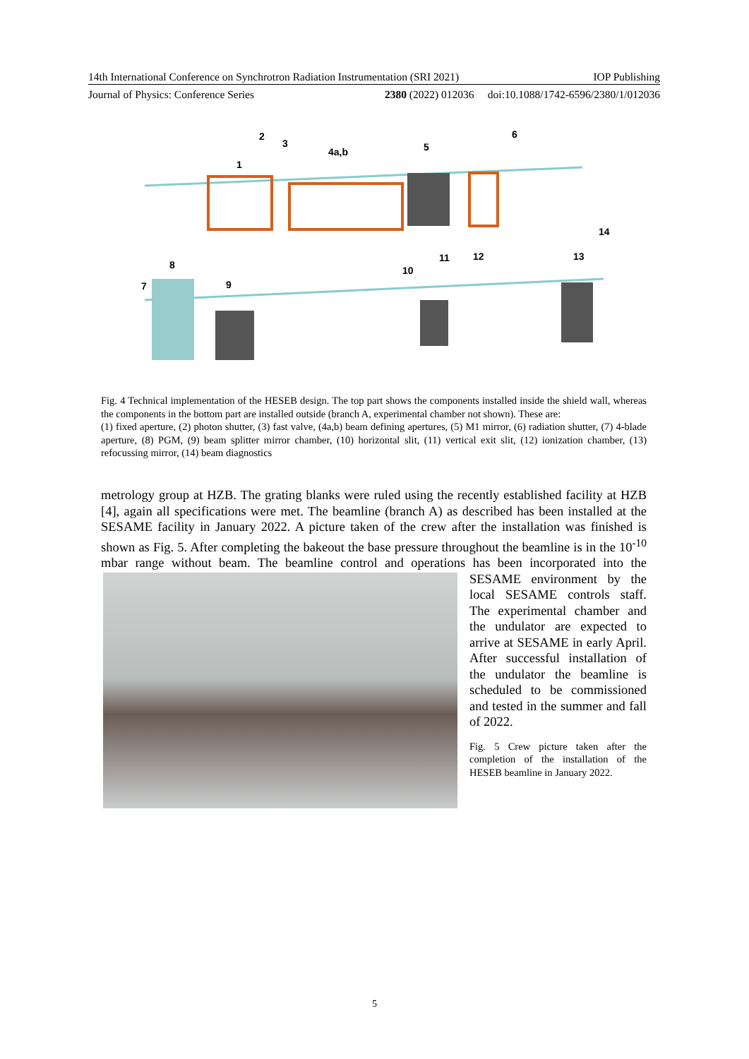14th International Conference on Synchrotron Radiation Instrumentation (SRI 2021) IOP Publishing
Journal of Physics: Conference Series 2380 (2022) 012036 doi:10.1088/1742-6596/2380/1/012036
1
2
3
4a,b
5
6
7
8
9
10
11
12
13
14
Fig. 4 Technical implementation of the HESEB design. The top part shows the components installed inside the shield wall, whereas the components in the bottom part are installed outside (branch A, experimental chamber not shown). These are:
(1) fixed aperture, (2) photon shutter, (3) fast valve, (4a,b) beam defining apertures, (5) M1 mirror, (6) radiation shutter, (7) 4-blade aperture, (8) PGM, (9) beam splitter mirror chamber, (10) horizontal slit, (11) vertical exit slit, (12) ionization chamber, (13) refocussing mirror, (14) beam diagnostics
metrology group at HZB. The grating blanks were ruled using the recently established facility at HZB [4], again all specifications were met. The beamline (branch A) as described has been installed at the SESAME facility in January 2022. A picture taken of the crew after the installation was finished is shown as Fig. 5. After completing the bakeout the base pressure throughout the beamline is in the 10<sup>-10</sup> mbar range without beam. The beamline control and operations has been incorporated
into the SESAME environment by the local SESAME controls staff. The experimental chamber and the undulator are expected to arrive at SESAME in early April. After successful installation of the undulator the beamline is scheduled to be commissioned and tested in the summer and fall of 2022.
Fig. 5 Crew picture taken after the completion of the installation of the HESEB beamline in January 2022.
5